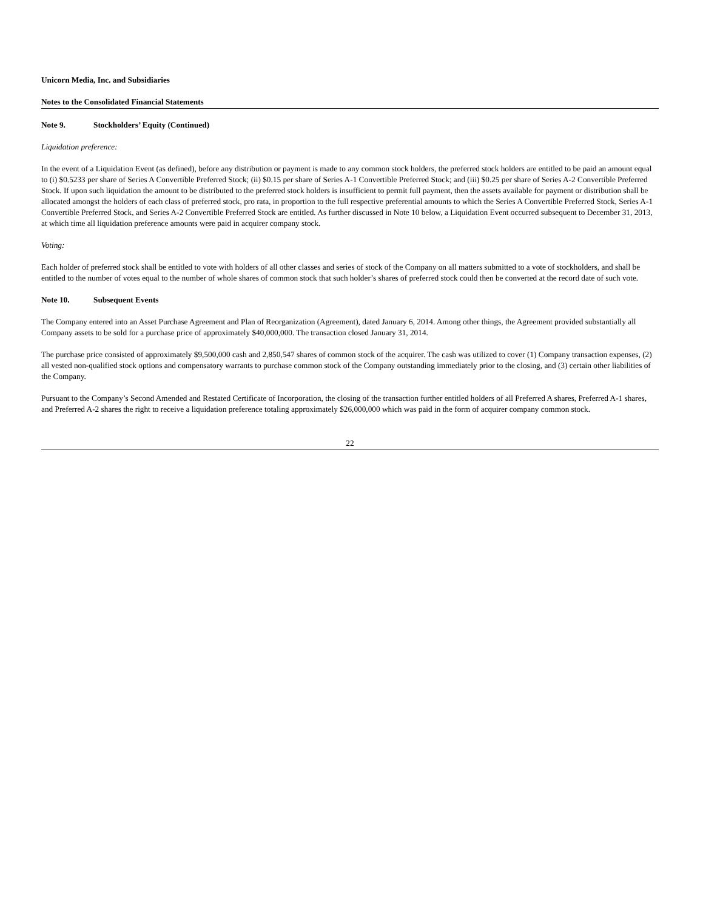Unicorn Media, Inc. and Subsidiaries
Notes to the Consolidated Financial Statements
Note 9. Stockholders’ Equity (Continued)
Liquidation preference:
In the event of a Liquidation Event (as defined), before any distribution or payment is made to any common stock holders, the preferred stock holders are entitled to be paid an amount equal to (i) $0.5233 per share of Series A Convertible Preferred Stock; (ii) $0.15 per share of Series A-1 Convertible Preferred Stock; and (iii) $0.25 per share of Series A-2 Convertible Preferred Stock. If upon such liquidation the amount to be distributed to the preferred stock holders is insufficient to permit full payment, then the assets available for payment or distribution shall be allocated amongst the holders of each class of preferred stock, pro rata, in proportion to the full respective preferential amounts to which the Series A Convertible Preferred Stock, Series A-1 Convertible Preferred Stock, and Series A-2 Convertible Preferred Stock are entitled. As further discussed in Note 10 below, a Liquidation Event occurred subsequent to December 31, 2013, at which time all liquidation preference amounts were paid in acquirer company stock.
Voting:
Each holder of preferred stock shall be entitled to vote with holders of all other classes and series of stock of the Company on all matters submitted to a vote of stockholders, and shall be entitled to the number of votes equal to the number of whole shares of common stock that such holder’s shares of preferred stock could then be converted at the record date of such vote.
Note 10. Subsequent Events
The Company entered into an Asset Purchase Agreement and Plan of Reorganization (Agreement), dated January 6, 2014. Among other things, the Agreement provided substantially all Company assets to be sold for a purchase price of approximately $40,000,000. The transaction closed January 31, 2014.
The purchase price consisted of approximately $9,500,000 cash and 2,850,547 shares of common stock of the acquirer. The cash was utilized to cover (1) Company transaction expenses, (2) all vested non-qualified stock options and compensatory warrants to purchase common stock of the Company outstanding immediately prior to the closing, and (3) certain other liabilities of the Company.
Pursuant to the Company’s Second Amended and Restated Certificate of Incorporation, the closing of the transaction further entitled holders of all Preferred A shares, Preferred A-1 shares, and Preferred A-2 shares the right to receive a liquidation preference totaling approximately $26,000,000 which was paid in the form of acquirer company common stock.
22